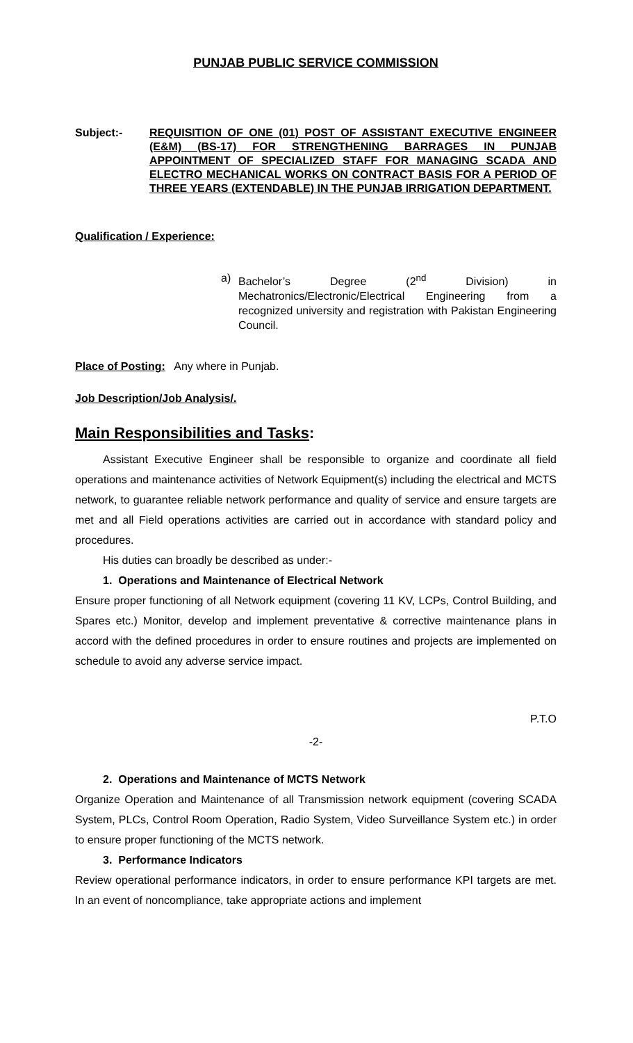PUNJAB PUBLIC SERVICE COMMISSION
Subject:- REQUISITION OF ONE (01) POST OF ASSISTANT EXECUTIVE ENGINEER (E&M) (BS-17) FOR STRENGTHENING BARRAGES IN PUNJAB APPOINTMENT OF SPECIALIZED STAFF FOR MANAGING SCADA AND ELECTRO MECHANICAL WORKS ON CONTRACT BASIS FOR A PERIOD OF THREE YEARS (EXTENDABLE) IN THE PUNJAB IRRIGATION DEPARTMENT.
Qualification / Experience:
a) Bachelor’s Degree (2<sup>nd</sup> Division) in Mechatronics/Electronic/Electrical Engineering from a recognized university and registration with Pakistan Engineering Council.
Place of Posting: Any where in Punjab.
Job Description/Job Analysis/.
Main Responsibilities and Tasks:
Assistant Executive Engineer shall be responsible to organize and coordinate all field operations and maintenance activities of Network Equipment(s) including the electrical and MCTS network, to guarantee reliable network performance and quality of service and ensure targets are met and all Field operations activities are carried out in accordance with standard policy and procedures.
His duties can broadly be described as under:-
1. Operations and Maintenance of Electrical Network
Ensure proper functioning of all Network equipment (covering 11 KV, LCPs, Control Building, and Spares etc.) Monitor, develop and implement preventative & corrective maintenance plans in accord with the defined procedures in order to ensure routines and projects are implemented on schedule to avoid any adverse service impact.
P.T.O
-2-
2. Operations and Maintenance of MCTS Network
Organize Operation and Maintenance of all Transmission network equipment (covering SCADA System, PLCs, Control Room Operation, Radio System, Video Surveillance System etc.) in order to ensure proper functioning of the MCTS network.
3. Performance Indicators
Review operational performance indicators, in order to ensure performance KPI targets are met. In an event of noncompliance, take appropriate actions and implement